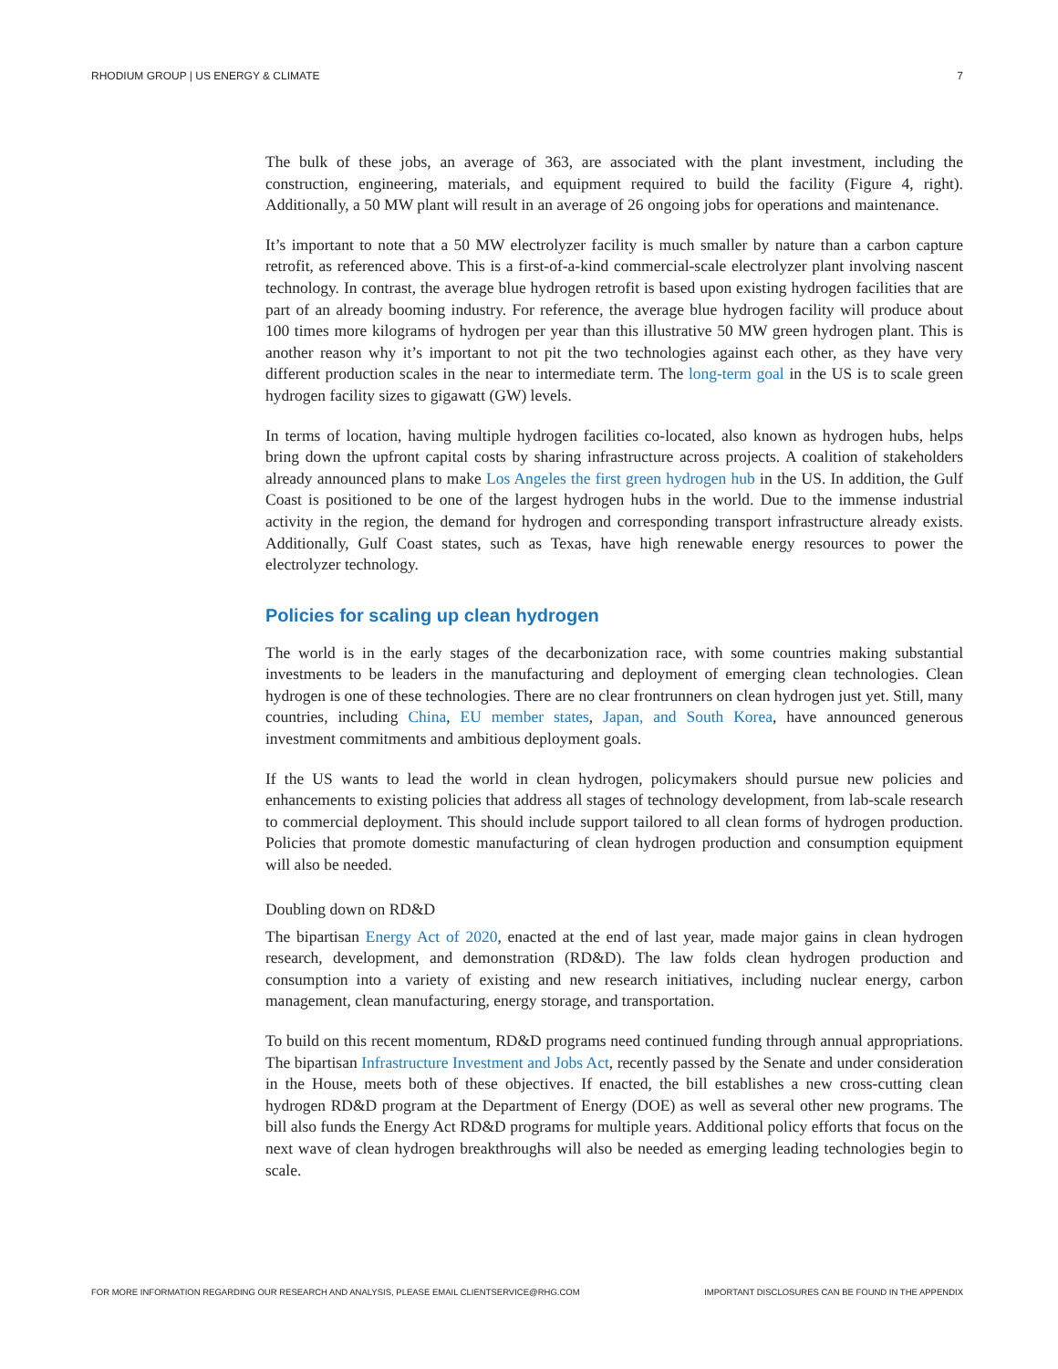RHODIUM GROUP | US ENERGY & CLIMATE 7
The bulk of these jobs, an average of 363, are associated with the plant investment, including the construction, engineering, materials, and equipment required to build the facility (Figure 4, right). Additionally, a 50 MW plant will result in an average of 26 ongoing jobs for operations and maintenance.
It’s important to note that a 50 MW electrolyzer facility is much smaller by nature than a carbon capture retrofit, as referenced above. This is a first-of-a-kind commercial-scale electrolyzer plant involving nascent technology. In contrast, the average blue hydrogen retrofit is based upon existing hydrogen facilities that are part of an already booming industry. For reference, the average blue hydrogen facility will produce about 100 times more kilograms of hydrogen per year than this illustrative 50 MW green hydrogen plant. This is another reason why it’s important to not pit the two technologies against each other, as they have very different production scales in the near to intermediate term. The long-term goal in the US is to scale green hydrogen facility sizes to gigawatt (GW) levels.
In terms of location, having multiple hydrogen facilities co-located, also known as hydrogen hubs, helps bring down the upfront capital costs by sharing infrastructure across projects. A coalition of stakeholders already announced plans to make Los Angeles the first green hydrogen hub in the US. In addition, the Gulf Coast is positioned to be one of the largest hydrogen hubs in the world. Due to the immense industrial activity in the region, the demand for hydrogen and corresponding transport infrastructure already exists. Additionally, Gulf Coast states, such as Texas, have high renewable energy resources to power the electrolyzer technology.
Policies for scaling up clean hydrogen
The world is in the early stages of the decarbonization race, with some countries making substantial investments to be leaders in the manufacturing and deployment of emerging clean technologies. Clean hydrogen is one of these technologies. There are no clear frontrunners on clean hydrogen just yet. Still, many countries, including China, EU member states, Japan, and South Korea, have announced generous investment commitments and ambitious deployment goals.
If the US wants to lead the world in clean hydrogen, policymakers should pursue new policies and enhancements to existing policies that address all stages of technology development, from lab-scale research to commercial deployment. This should include support tailored to all clean forms of hydrogen production. Policies that promote domestic manufacturing of clean hydrogen production and consumption equipment will also be needed.
Doubling down on RD&D
The bipartisan Energy Act of 2020, enacted at the end of last year, made major gains in clean hydrogen research, development, and demonstration (RD&D). The law folds clean hydrogen production and consumption into a variety of existing and new research initiatives, including nuclear energy, carbon management, clean manufacturing, energy storage, and transportation.
To build on this recent momentum, RD&D programs need continued funding through annual appropriations. The bipartisan Infrastructure Investment and Jobs Act, recently passed by the Senate and under consideration in the House, meets both of these objectives. If enacted, the bill establishes a new cross-cutting clean hydrogen RD&D program at the Department of Energy (DOE) as well as several other new programs. The bill also funds the Energy Act RD&D programs for multiple years. Additional policy efforts that focus on the next wave of clean hydrogen breakthroughs will also be needed as emerging leading technologies begin to scale.
FOR MORE INFORMATION REGARDING OUR RESEARCH AND ANALYSIS, PLEASE EMAIL CLIENTSERVICE@RHG.COM IMPORTANT DISCLOSURES CAN BE FOUND IN THE APPENDIX